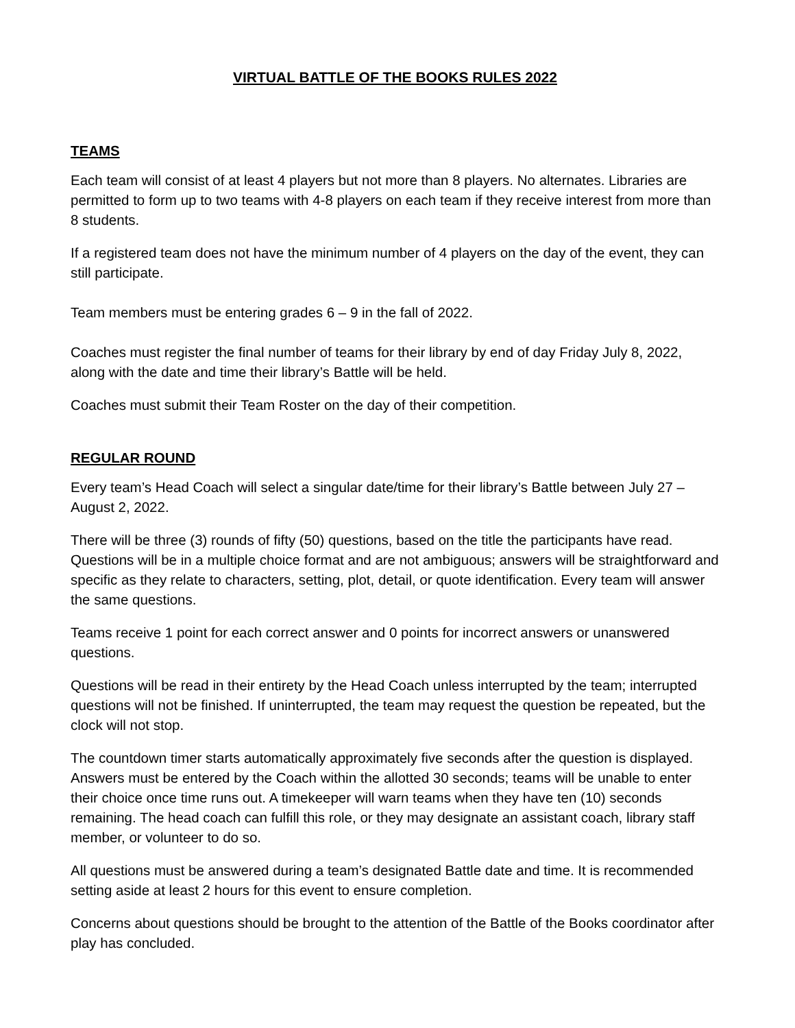VIRTUAL BATTLE OF THE BOOKS RULES 2022
TEAMS
Each team will consist of at least 4 players but not more than 8 players. No alternates. Libraries are permitted to form up to two teams with 4-8 players on each team if they receive interest from more than 8 students.
If a registered team does not have the minimum number of 4 players on the day of the event, they can still participate.
Team members must be entering grades 6 – 9 in the fall of 2022.
Coaches must register the final number of teams for their library by end of day Friday July 8, 2022, along with the date and time their library’s Battle will be held.
Coaches must submit their Team Roster on the day of their competition.
REGULAR ROUND
Every team’s Head Coach will select a singular date/time for their library’s Battle between July 27 – August 2, 2022.
There will be three (3) rounds of fifty (50) questions, based on the title the participants have read. Questions will be in a multiple choice format and are not ambiguous; answers will be straightforward and specific as they relate to characters, setting, plot, detail, or quote identification. Every team will answer the same questions.
Teams receive 1 point for each correct answer and 0 points for incorrect answers or unanswered questions.
Questions will be read in their entirety by the Head Coach unless interrupted by the team; interrupted questions will not be finished. If uninterrupted, the team may request the question be repeated, but the clock will not stop.
The countdown timer starts automatically approximately five seconds after the question is displayed. Answers must be entered by the Coach within the allotted 30 seconds; teams will be unable to enter their choice once time runs out. A timekeeper will warn teams when they have ten (10) seconds remaining. The head coach can fulfill this role, or they may designate an assistant coach, library staff member, or volunteer to do so.
All questions must be answered during a team’s designated Battle date and time. It is recommended setting aside at least 2 hours for this event to ensure completion.
Concerns about questions should be brought to the attention of the Battle of the Books coordinator after play has concluded.